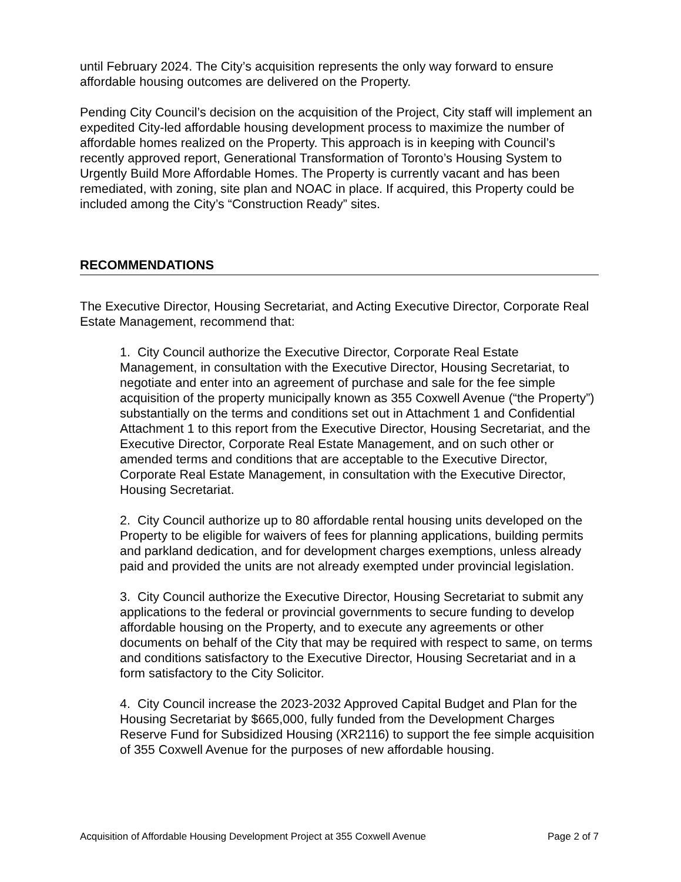until February 2024. The City’s acquisition represents the only way forward to ensure affordable housing outcomes are delivered on the Property.
Pending City Council’s decision on the acquisition of the Project, City staff will implement an expedited City-led affordable housing development process to maximize the number of affordable homes realized on the Property. This approach is in keeping with Council’s recently approved report, Generational Transformation of Toronto’s Housing System to Urgently Build More Affordable Homes. The Property is currently vacant and has been remediated, with zoning, site plan and NOAC in place. If acquired, this Property could be included among the City’s “Construction Ready” sites.
RECOMMENDATIONS
The Executive Director, Housing Secretariat, and Acting Executive Director, Corporate Real Estate Management, recommend that:
1. City Council authorize the Executive Director, Corporate Real Estate Management, in consultation with the Executive Director, Housing Secretariat, to negotiate and enter into an agreement of purchase and sale for the fee simple acquisition of the property municipally known as 355 Coxwell Avenue (“the Property”) substantially on the terms and conditions set out in Attachment 1 and Confidential Attachment 1 to this report from the Executive Director, Housing Secretariat, and the Executive Director, Corporate Real Estate Management, and on such other or amended terms and conditions that are acceptable to the Executive Director, Corporate Real Estate Management, in consultation with the Executive Director, Housing Secretariat.
2. City Council authorize up to 80 affordable rental housing units developed on the Property to be eligible for waivers of fees for planning applications, building permits and parkland dedication, and for development charges exemptions, unless already paid and provided the units are not already exempted under provincial legislation.
3. City Council authorize the Executive Director, Housing Secretariat to submit any applications to the federal or provincial governments to secure funding to develop affordable housing on the Property, and to execute any agreements or other documents on behalf of the City that may be required with respect to same, on terms and conditions satisfactory to the Executive Director, Housing Secretariat and in a form satisfactory to the City Solicitor.
4. City Council increase the 2023-2032 Approved Capital Budget and Plan for the Housing Secretariat by $665,000, fully funded from the Development Charges Reserve Fund for Subsidized Housing (XR2116) to support the fee simple acquisition of 355 Coxwell Avenue for the purposes of new affordable housing.
Acquisition of Affordable Housing Development Project at 355 Coxwell Avenue Page 2 of 7